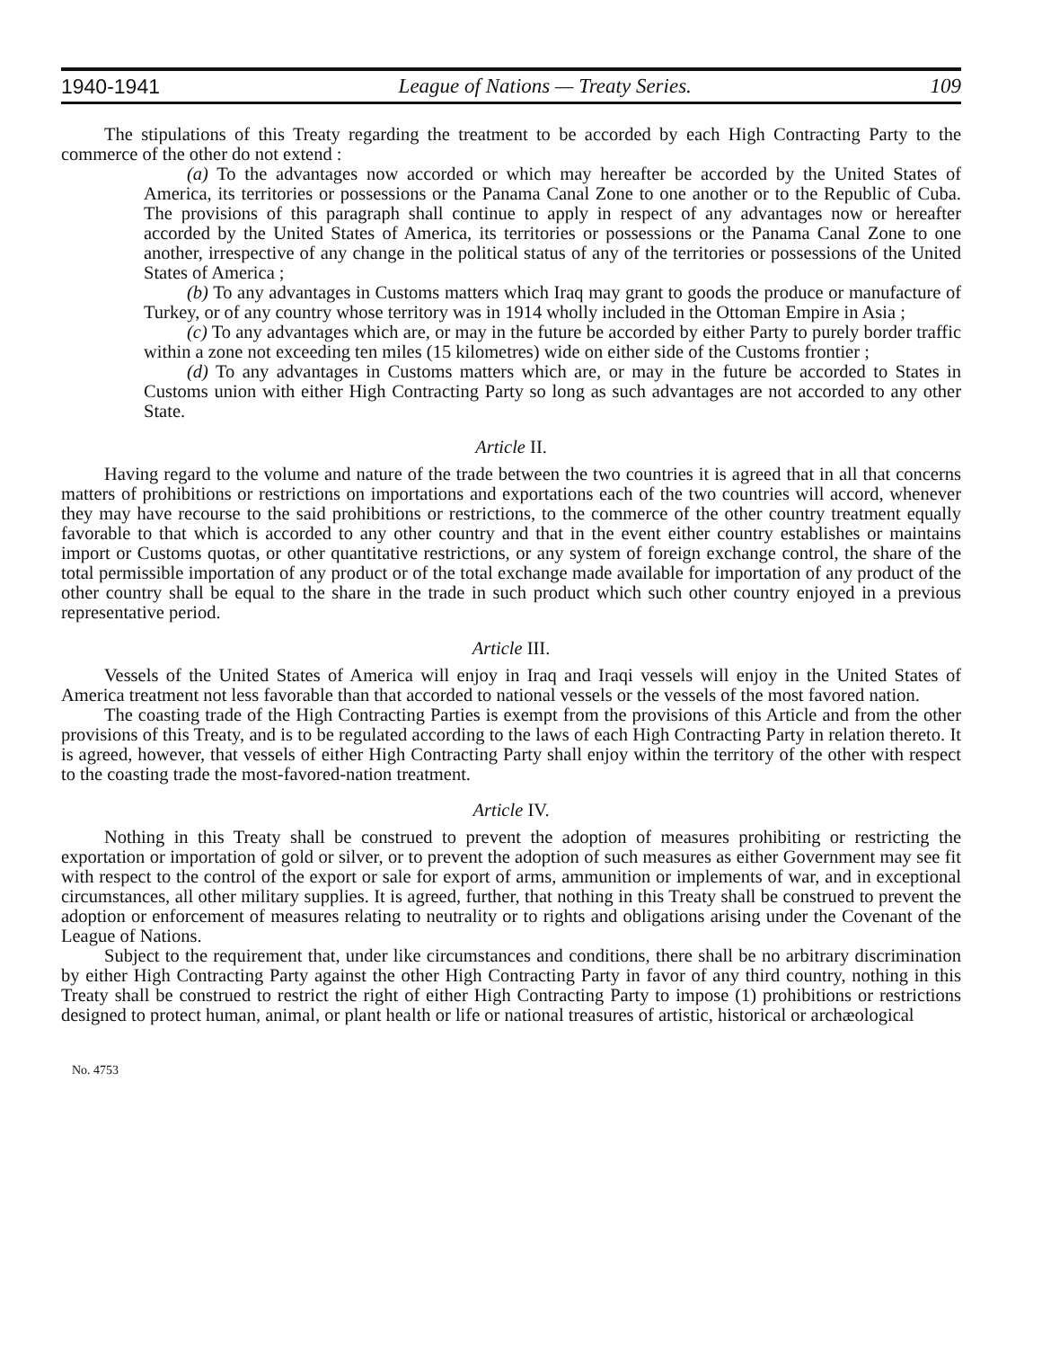1940-1941 League of Nations — Treaty Series. 109
The stipulations of this Treaty regarding the treatment to be accorded by each High Contracting Party to the commerce of the other do not extend :
(a) To the advantages now accorded or which may hereafter be accorded by the United States of America, its territories or possessions or the Panama Canal Zone to one another or to the Republic of Cuba. The provisions of this paragraph shall continue to apply in respect of any advantages now or hereafter accorded by the United States of America, its territories or possessions or the Panama Canal Zone to one another, irrespective of any change in the political status of any of the territories or possessions of the United States of America ;
(b) To any advantages in Customs matters which Iraq may grant to goods the produce or manufacture of Turkey, or of any country whose territory was in 1914 wholly included in the Ottoman Empire in Asia ;
(c) To any advantages which are, or may in the future be accorded by either Party to purely border traffic within a zone not exceeding ten miles (15 kilometres) wide on either side of the Customs frontier ;
(d) To any advantages in Customs matters which are, or may in the future be accorded to States in Customs union with either High Contracting Party so long as such advantages are not accorded to any other State.
Article II.
Having regard to the volume and nature of the trade between the two countries it is agreed that in all that concerns matters of prohibitions or restrictions on importations and exportations each of the two countries will accord, whenever they may have recourse to the said prohibitions or restrictions, to the commerce of the other country treatment equally favorable to that which is accorded to any other country and that in the event either country establishes or maintains import or Customs quotas, or other quantitative restrictions, or any system of foreign exchange control, the share of the total permissible importation of any product or of the total exchange made available for importation of any product of the other country shall be equal to the share in the trade in such product which such other country enjoyed in a previous representative period.
Article III.
Vessels of the United States of America will enjoy in Iraq and Iraqi vessels will enjoy in the United States of America treatment not less favorable than that accorded to national vessels or the vessels of the most favored nation.
The coasting trade of the High Contracting Parties is exempt from the provisions of this Article and from the other provisions of this Treaty, and is to be regulated according to the laws of each High Contracting Party in relation thereto. It is agreed, however, that vessels of either High Contracting Party shall enjoy within the territory of the other with respect to the coasting trade the most-favored-nation treatment.
Article IV.
Nothing in this Treaty shall be construed to prevent the adoption of measures prohibiting or restricting the exportation or importation of gold or silver, or to prevent the adoption of such measures as either Government may see fit with respect to the control of the export or sale for export of arms, ammunition or implements of war, and in exceptional circumstances, all other military supplies. It is agreed, further, that nothing in this Treaty shall be construed to prevent the adoption or enforcement of measures relating to neutrality or to rights and obligations arising under the Covenant of the League of Nations.
Subject to the requirement that, under like circumstances and conditions, there shall be no arbitrary discrimination by either High Contracting Party against the other High Contracting Party in favor of any third country, nothing in this Treaty shall be construed to restrict the right of either High Contracting Party to impose (1) prohibitions or restrictions designed to protect human, animal, or plant health or life or national treasures of artistic, historical or archæological
No. 4753